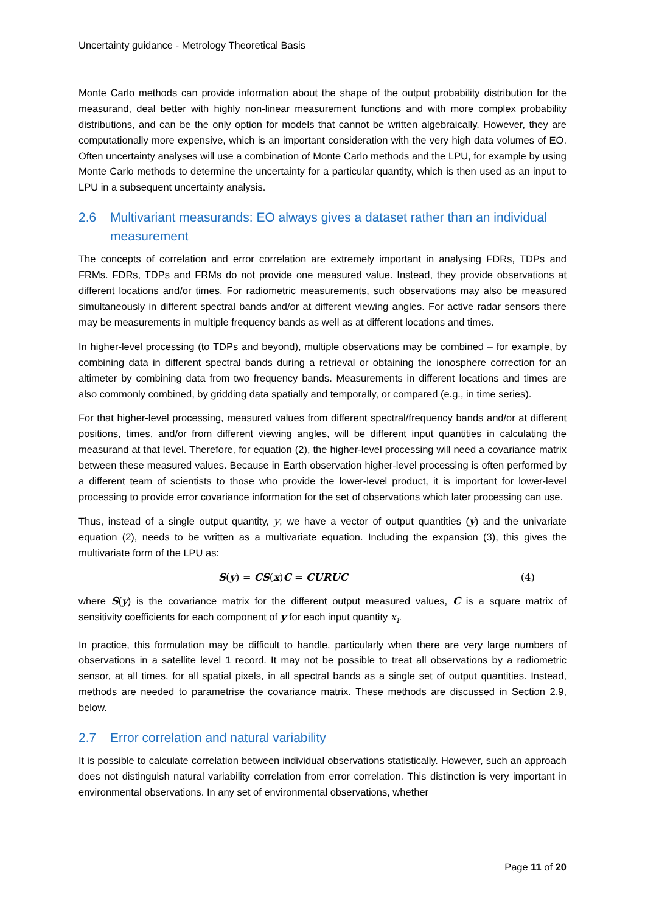Uncertainty guidance - Metrology Theoretical Basis
Monte Carlo methods can provide information about the shape of the output probability distribution for the measurand, deal better with highly non-linear measurement functions and with more complex probability distributions, and can be the only option for models that cannot be written algebraically. However, they are computationally more expensive, which is an important consideration with the very high data volumes of EO. Often uncertainty analyses will use a combination of Monte Carlo methods and the LPU, for example by using Monte Carlo methods to determine the uncertainty for a particular quantity, which is then used as an input to LPU in a subsequent uncertainty analysis.
2.6 Multivariant measurands: EO always gives a dataset rather than an individual measurement
The concepts of correlation and error correlation are extremely important in analysing FDRs, TDPs and FRMs. FDRs, TDPs and FRMs do not provide one measured value. Instead, they provide observations at different locations and/or times. For radiometric measurements, such observations may also be measured simultaneously in different spectral bands and/or at different viewing angles. For active radar sensors there may be measurements in multiple frequency bands as well as at different locations and times.
In higher-level processing (to TDPs and beyond), multiple observations may be combined – for example, by combining data in different spectral bands during a retrieval or obtaining the ionosphere correction for an altimeter by combining data from two frequency bands. Measurements in different locations and times are also commonly combined, by gridding data spatially and temporally, or compared (e.g., in time series).
For that higher-level processing, measured values from different spectral/frequency bands and/or at different positions, times, and/or from different viewing angles, will be different input quantities in calculating the measurand at that level. Therefore, for equation (2), the higher-level processing will need a covariance matrix between these measured values. Because in Earth observation higher-level processing is often performed by a different team of scientists to those who provide the lower-level product, it is important for lower-level processing to provide error covariance information for the set of observations which later processing can use.
Thus, instead of a single output quantity, y, we have a vector of output quantities (y) and the univariate equation (2), needs to be written as a multivariate equation. Including the expansion (3), this gives the multivariate form of the LPU as:
S(y) = CS(x)C = CURUC (4)
where S(y) is the covariance matrix for the different output measured values, C is a square matrix of sensitivity coefficients for each component of y for each input quantity x<sub>i</sub>.
In practice, this formulation may be difficult to handle, particularly when there are very large numbers of observations in a satellite level 1 record. It may not be possible to treat all observations by a radiometric sensor, at all times, for all spatial pixels, in all spectral bands as a single set of output quantities. Instead, methods are needed to parametrise the covariance matrix. These methods are discussed in Section 2.9, below.
2.7 Error correlation and natural variability
It is possible to calculate correlation between individual observations statistically. However, such an approach does not distinguish natural variability correlation from error correlation. This distinction is very important in environmental observations. In any set of environmental observations, whether
Page 11 of 20